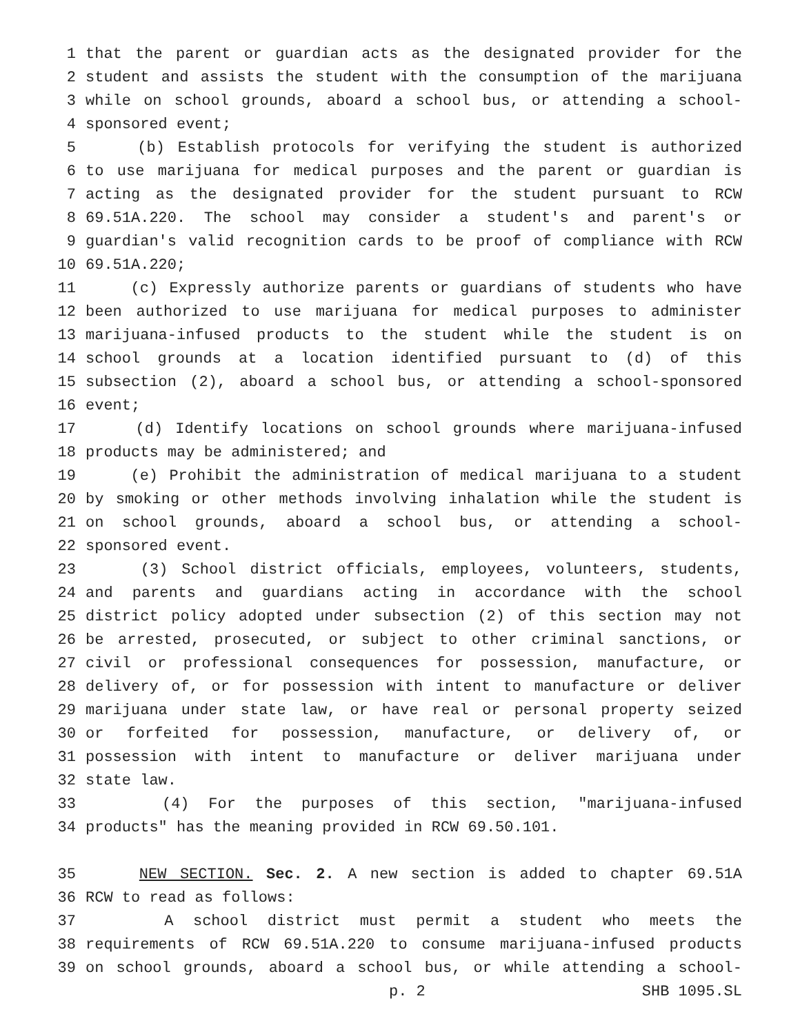1 that the parent or guardian acts as the designated provider for the
2 student and assists the student with the consumption of the marijuana
3 while on school grounds, aboard a school bus, or attending a school-
4 sponsored event;
5 (b) Establish protocols for verifying the student is authorized
6 to use marijuana for medical purposes and the parent or guardian is
7 acting as the designated provider for the student pursuant to RCW
8 69.51A.220. The school may consider a student's and parent's or
9 guardian's valid recognition cards to be proof of compliance with RCW
10 69.51A.220;
11 (c) Expressly authorize parents or guardians of students who have
12 been authorized to use marijuana for medical purposes to administer
13 marijuana-infused products to the student while the student is on
14 school grounds at a location identified pursuant to (d) of this
15 subsection (2), aboard a school bus, or attending a school-sponsored
16 event;
17 (d) Identify locations on school grounds where marijuana-infused
18 products may be administered; and
19 (e) Prohibit the administration of medical marijuana to a student
20 by smoking or other methods involving inhalation while the student is
21 on school grounds, aboard a school bus, or attending a school-
22 sponsored event.
23 (3) School district officials, employees, volunteers, students,
24 and parents and guardians acting in accordance with the school
25 district policy adopted under subsection (2) of this section may not
26 be arrested, prosecuted, or subject to other criminal sanctions, or
27 civil or professional consequences for possession, manufacture, or
28 delivery of, or for possession with intent to manufacture or deliver
29 marijuana under state law, or have real or personal property seized
30 or forfeited for possession, manufacture, or delivery of, or
31 possession with intent to manufacture or deliver marijuana under
32 state law.
33 (4) For the purposes of this section, "marijuana-infused
34 products" has the meaning provided in RCW 69.50.101.
35 NEW SECTION. Sec. 2. A new section is added to chapter 69.51A
36 RCW to read as follows:
37 A school district must permit a student who meets the
38 requirements of RCW 69.51A.220 to consume marijuana-infused products
39 on school grounds, aboard a school bus, or while attending a school-
p. 2 SHB 1095.SL